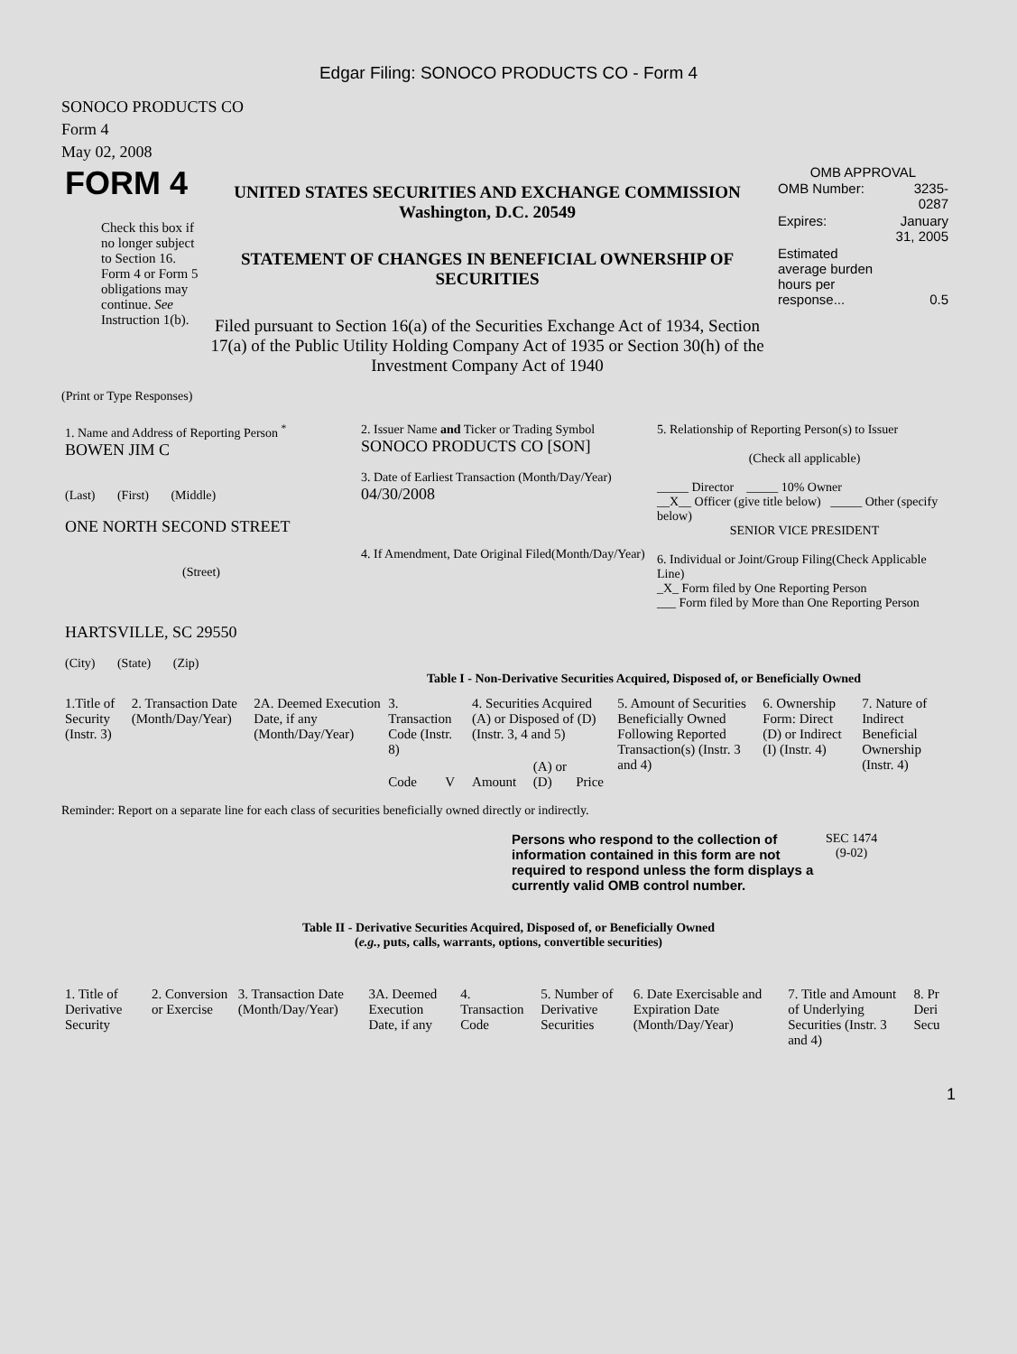Edgar Filing: SONOCO PRODUCTS CO - Form 4
SONOCO PRODUCTS CO
Form 4
May 02, 2008
| FORM 4 Check this box if no longer subject to Section 16. Form 4 or Form 5 obligations may continue. See Instruction 1(b). | UNITED STATES SECURITIES AND EXCHANGE COMMISSION Washington, D.C. 20549 STATEMENT OF CHANGES IN BENEFICIAL OWNERSHIP OF SECURITIES Filed pursuant to Section 16(a) of the Securities Exchange Act of 1934, Section 17(a) of the Public Utility Holding Company Act of 1935 or Section 30(h) of the Investment Company Act of 1940 | OMB APPROVAL / OMB Number: / 3235-0287 / / Expires: / January 31, 2005 / / Estimated average burden hours per response... / 0.5 / |
(Print or Type Responses)
| 1. Name and Address of Reporting Person <sup>*</sup> BOWEN JIM C (Last) (First) (Middle) ONE NORTH SECOND STREET (Street) HARTSVILLE, SC 29550 (City) (State) (Zip) | 2. Issuer Name and Ticker or Trading Symbol SONOCO PRODUCTS CO [SON] 3. Date of Earliest Transaction (Month/Day/Year) 04/30/2008 4. If Amendment, Date Original Filed(Month/Day/Year) | 5. Relationship of Reporting Person(s) to Issuer (Check all applicable) _____ Director _____ 10% Owner __X__ Officer (give title below) _____ Other (specify below) SENIOR VICE PRESIDENT 6. Individual or Joint/Group Filing(Check Applicable Line) _X_ Form filed by One Reporting Person ___ Form filed by More than One Reporting Person |
Table I - Non-Derivative Securities Acquired, Disposed of, or Beneficially Owned
| 1.Title of Security (Instr. 3) | 2. Transaction Date (Month/Day/Year) | 2A. Deemed Execution Date, if any (Month/Day/Year) | 3. Transaction Code (Instr. 8) | | 4. Securities Acquired (A) or Disposed of (D) (Instr. 3, 4 and 5) | | | 5. Amount of Securities Beneficially Owned Following Reported Transaction(s) (Instr. 3 and 4) | 6. Ownership Form: Direct (D) or Indirect (I) (Instr. 4) | 7. Nature of Indirect Beneficial Ownership (Instr. 4) |
| --- | --- | --- | --- | --- | --- | --- | --- | --- | --- | --- |
| | | | Code | V | Amount | (A) or (D) | Price | | | |
Reminder: Report on a separate line for each class of securities beneficially owned directly or indirectly.
| Persons who respond to the collection of information contained in this form are not required to respond unless the form displays a currently valid OMB control number. | SEC 1474 (9-02) |
Table II - Derivative Securities Acquired, Disposed of, or Beneficially Owned
(e.g., puts, calls, warrants, options, convertible securities)
| 1. Title of Derivative Security | 2. Conversion or Exercise | 3. Transaction Date (Month/Day/Year) | 3A. Deemed Execution Date, if any | 4. Transaction Code | 5. Number of Derivative Securities | 6. Date Exercisable and Expiration Date (Month/Day/Year) | 7. Title and Amount of Underlying Securities (Instr. 3 and 4) | 8. Pr Deri Secu |
| --- | --- | --- | --- | --- | --- | --- | --- | --- |
1